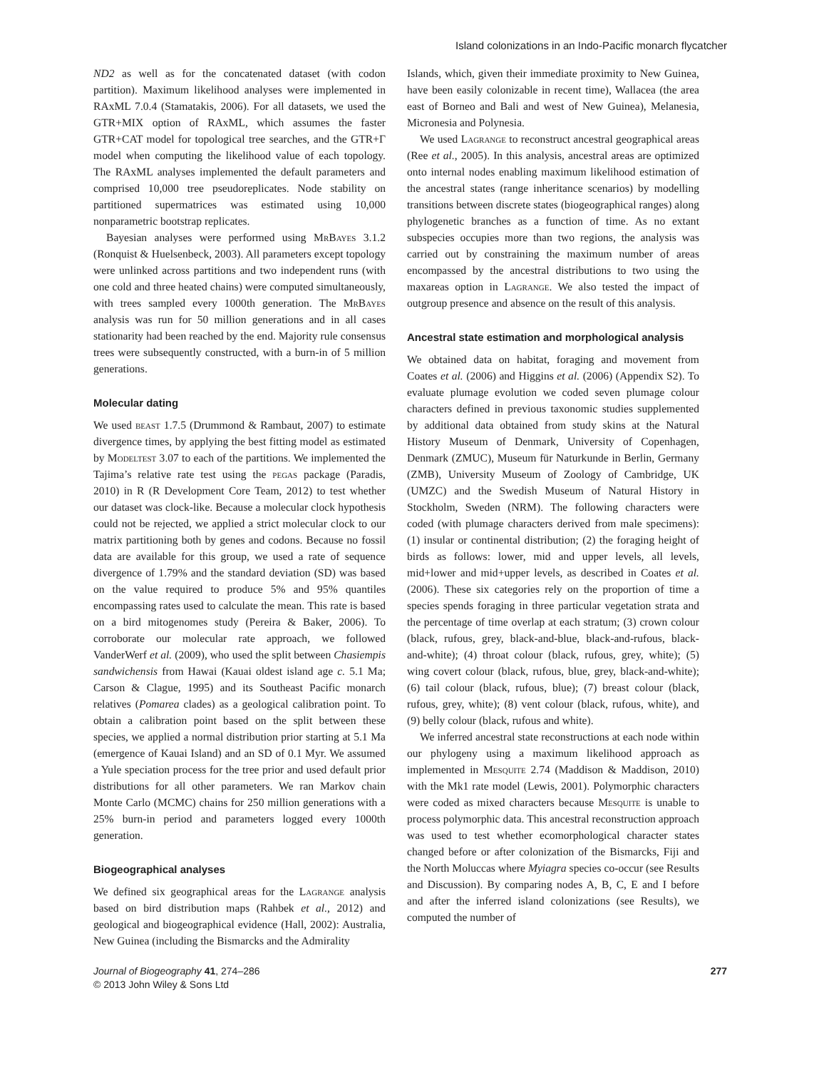Island colonizations in an Indo-Pacific monarch flycatcher
ND2 as well as for the concatenated dataset (with codon partition). Maximum likelihood analyses were implemented in RAxML 7.0.4 (Stamatakis, 2006). For all datasets, we used the GTR+MIX option of RAxML, which assumes the faster GTR+CAT model for topological tree searches, and the GTR+Γ model when computing the likelihood value of each topology. The RAxML analyses implemented the default parameters and comprised 10,000 tree pseudoreplicates. Node stability on partitioned supermatrices was estimated using 10,000 nonparametric bootstrap replicates.
Bayesian analyses were performed using MrBayes 3.1.2 (Ronquist & Huelsenbeck, 2003). All parameters except topology were unlinked across partitions and two independent runs (with one cold and three heated chains) were computed simultaneously, with trees sampled every 1000th generation. The MrBayes analysis was run for 50 million generations and in all cases stationarity had been reached by the end. Majority rule consensus trees were subsequently constructed, with a burn-in of 5 million generations.
Molecular dating
We used beast 1.7.5 (Drummond & Rambaut, 2007) to estimate divergence times, by applying the best fitting model as estimated by Modeltest 3.07 to each of the partitions. We implemented the Tajima’s relative rate test using the pegas package (Paradis, 2010) in R (R Development Core Team, 2012) to test whether our dataset was clock-like. Because a molecular clock hypothesis could not be rejected, we applied a strict molecular clock to our matrix partitioning both by genes and codons. Because no fossil data are available for this group, we used a rate of sequence divergence of 1.79% and the standard deviation (SD) was based on the value required to produce 5% and 95% quantiles encompassing rates used to calculate the mean. This rate is based on a bird mitogenomes study (Pereira & Baker, 2006). To corroborate our molecular rate approach, we followed VanderWerf et al. (2009), who used the split between Chasiempis sandwichensis from Hawai (Kauai oldest island age c. 5.1 Ma; Carson & Clague, 1995) and its Southeast Pacific monarch relatives (Pomarea clades) as a geological calibration point. To obtain a calibration point based on the split between these species, we applied a normal distribution prior starting at 5.1 Ma (emergence of Kauai Island) and an SD of 0.1 Myr. We assumed a Yule speciation process for the tree prior and used default prior distributions for all other parameters. We ran Markov chain Monte Carlo (MCMC) chains for 250 million generations with a 25% burn-in period and parameters logged every 1000th generation.
Biogeographical analyses
We defined six geographical areas for the Lagrange analysis based on bird distribution maps (Rahbek et al., 2012) and geological and biogeographical evidence (Hall, 2002): Australia, New Guinea (including the Bismarcks and the Admirality
Islands, which, given their immediate proximity to New Guinea, have been easily colonizable in recent time), Wallacea (the area east of Borneo and Bali and west of New Guinea), Melanesia, Micronesia and Polynesia.
We used Lagrange to reconstruct ancestral geographical areas (Ree et al., 2005). In this analysis, ancestral areas are optimized onto internal nodes enabling maximum likelihood estimation of the ancestral states (range inheritance scenarios) by modelling transitions between discrete states (biogeographical ranges) along phylogenetic branches as a function of time. As no extant subspecies occupies more than two regions, the analysis was carried out by constraining the maximum number of areas encompassed by the ancestral distributions to two using the maxareas option in Lagrange. We also tested the impact of outgroup presence and absence on the result of this analysis.
Ancestral state estimation and morphological analysis
We obtained data on habitat, foraging and movement from Coates et al. (2006) and Higgins et al. (2006) (Appendix S2). To evaluate plumage evolution we coded seven plumage colour characters defined in previous taxonomic studies supplemented by additional data obtained from study skins at the Natural History Museum of Denmark, University of Copenhagen, Denmark (ZMUC), Museum für Naturkunde in Berlin, Germany (ZMB), University Museum of Zoology of Cambridge, UK (UMZC) and the Swedish Museum of Natural History in Stockholm, Sweden (NRM). The following characters were coded (with plumage characters derived from male specimens): (1) insular or continental distribution; (2) the foraging height of birds as follows: lower, mid and upper levels, all levels, mid+lower and mid+upper levels, as described in Coates et al. (2006). These six categories rely on the proportion of time a species spends foraging in three particular vegetation strata and the percentage of time overlap at each stratum; (3) crown colour (black, rufous, grey, black-and-blue, black-and-rufous, black-and-white); (4) throat colour (black, rufous, grey, white); (5) wing covert colour (black, rufous, blue, grey, black-and-white); (6) tail colour (black, rufous, blue); (7) breast colour (black, rufous, grey, white); (8) vent colour (black, rufous, white), and (9) belly colour (black, rufous and white).
We inferred ancestral state reconstructions at each node within our phylogeny using a maximum likelihood approach as implemented in Mesquite 2.74 (Maddison & Maddison, 2010) with the Mk1 rate model (Lewis, 2001). Polymorphic characters were coded as mixed characters because Mesquite is unable to process polymorphic data. This ancestral reconstruction approach was used to test whether ecomorphological character states changed before or after colonization of the Bismarcks, Fiji and the North Moluccas where Myiagra species co-occur (see Results and Discussion). By comparing nodes A, B, C, E and I before and after the inferred island colonizations (see Results), we computed the number of
Journal of Biogeography 41, 274–286
© 2013 John Wiley & Sons Ltd
277